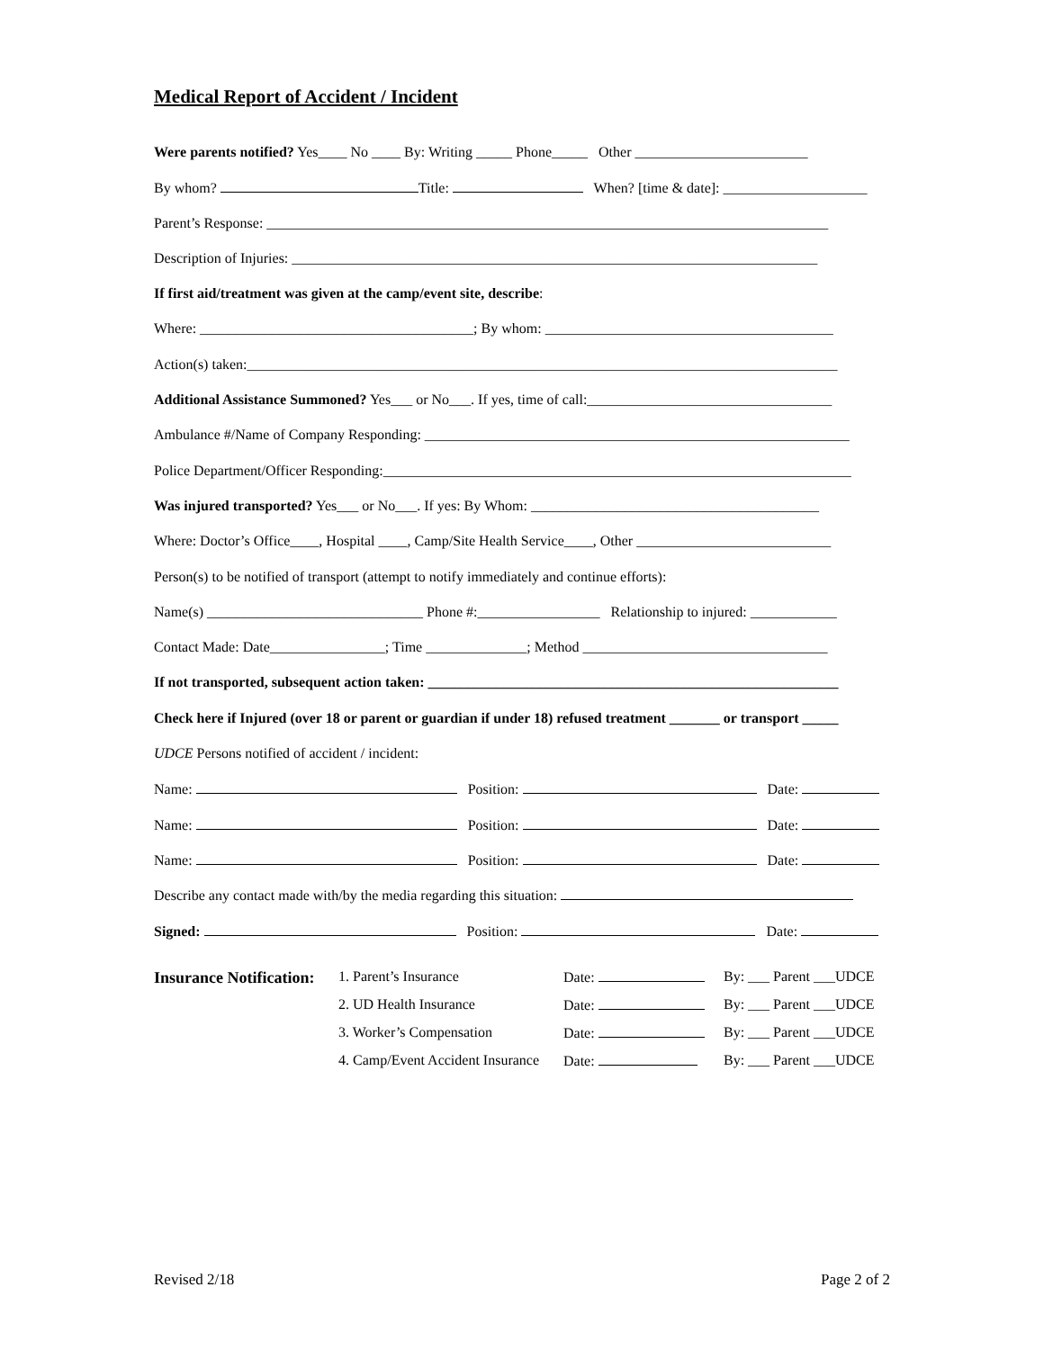Medical Report of Accident / Incident
Were parents notified? Yes____ No ____ By: Writing _____ Phone_____ Other ________________________
By whom? Title: When? [time & date]: ____________________
Parent’s Response: ______________________________________________________________________________
Description of Injuries: _________________________________________________________________________
If first aid/treatment was given at the camp/event site, describe:
Where: ______________________________________; By whom: ________________________________________
Action(s) taken:__________________________________________________________________________________
Additional Assistance Summoned? Yes___ or No___. If yes, time of call:__________________________________
Ambulance #/Name of Company Responding: ___________________________________________________________
Police Department/Officer Responding:_________________________________________________________________
Was injured transported? Yes___ or No___. If yes: By Whom: ________________________________________
Where: Doctor’s Office____, Hospital ____, Camp/Site Health Service____, Other ___________________________
Person(s) to be notified of transport (attempt to notify immediately and continue efforts):
Name(s) ______________________________ Phone #:_________________ Relationship to injured: ____________
Contact Made: Date________________; Time ______________; Method __________________________________
If not transported, subsequent action taken: _________________________________________________________
Check here if Injured (over 18 or parent or guardian if under 18) refused treatment _______ or transport _____
UDCE Persons notified of accident / incident:
Name: Position: Date:
Name: Position: Date:
Name: Position: Date:
Describe any contact made with/by the media regarding this situation:
Signed: Position: Date:
Insurance Notification:
1. Parent’s Insurance Date: By: ___ Parent ___UDCE
2. UD Health Insurance Date: By: ___ Parent ___UDCE
3. Worker’s Compensation Date: By: ___ Parent ___UDCE
4. Camp/Event Accident Insurance Date: By: ___ Parent ___UDCE
Revised 2/18 Page 2 of 2